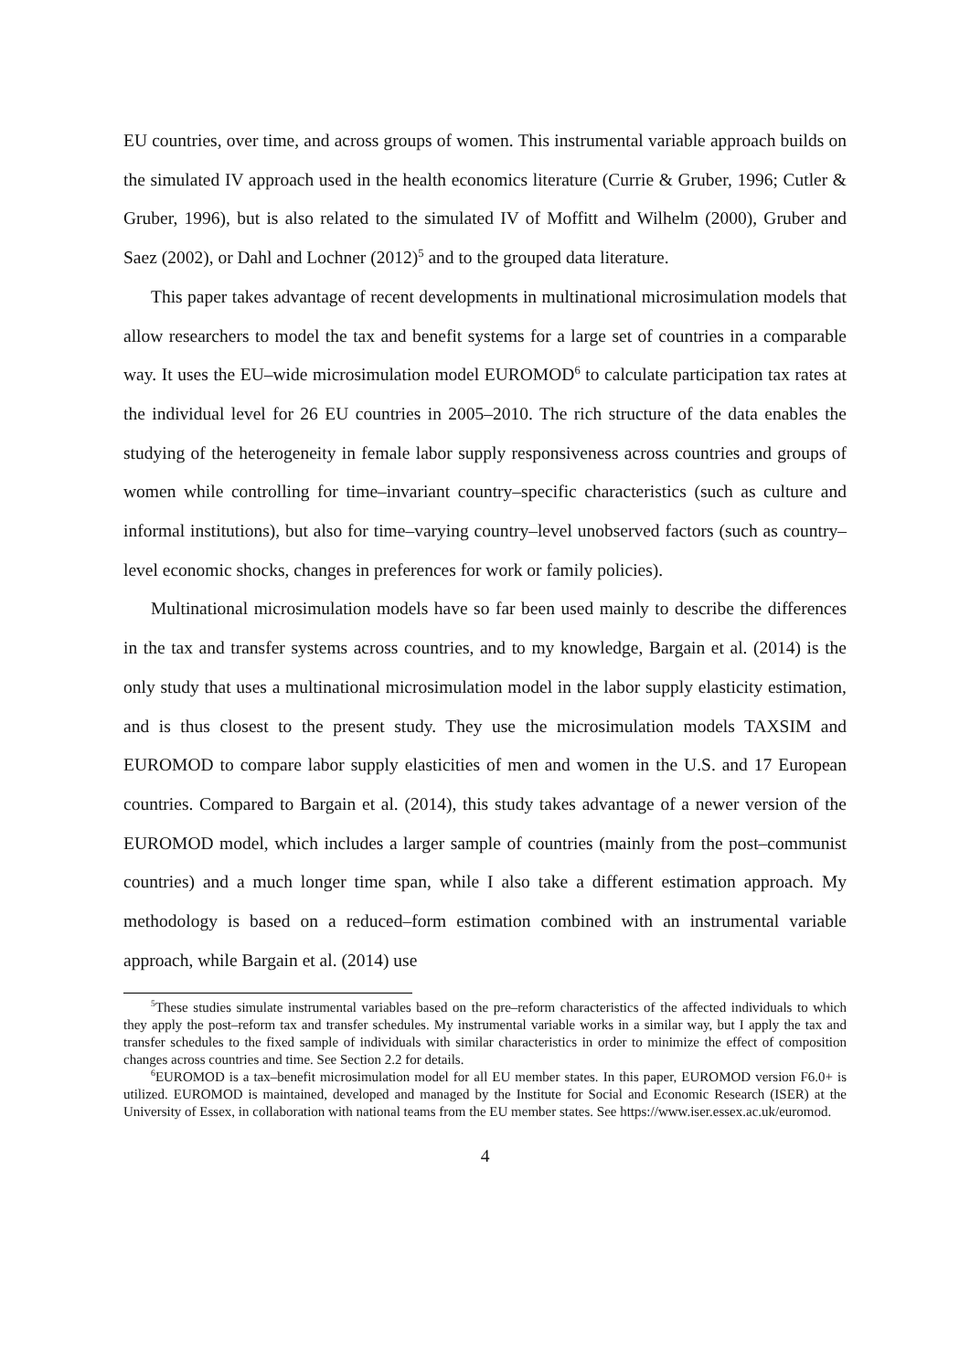EU countries, over time, and across groups of women. This instrumental variable approach builds on the simulated IV approach used in the health economics literature (Currie & Gruber, 1996; Cutler & Gruber, 1996), but is also related to the simulated IV of Moffitt and Wilhelm (2000), Gruber and Saez (2002), or Dahl and Lochner (2012)<sup>5</sup> and to the grouped data literature.
This paper takes advantage of recent developments in multinational microsimulation models that allow researchers to model the tax and benefit systems for a large set of countries in a comparable way. It uses the EU–wide microsimulation model EUROMOD<sup>6</sup> to calculate participation tax rates at the individual level for 26 EU countries in 2005–2010. The rich structure of the data enables the studying of the heterogeneity in female labor supply responsiveness across countries and groups of women while controlling for time–invariant country–specific characteristics (such as culture and informal institutions), but also for time–varying country–level unobserved factors (such as country–level economic shocks, changes in preferences for work or family policies).
Multinational microsimulation models have so far been used mainly to describe the differences in the tax and transfer systems across countries, and to my knowledge, Bargain et al. (2014) is the only study that uses a multinational microsimulation model in the labor supply elasticity estimation, and is thus closest to the present study. They use the microsimulation models TAXSIM and EUROMOD to compare labor supply elasticities of men and women in the U.S. and 17 European countries. Compared to Bargain et al. (2014), this study takes advantage of a newer version of the EUROMOD model, which includes a larger sample of countries (mainly from the post–communist countries) and a much longer time span, while I also take a different estimation approach. My methodology is based on a reduced–form estimation combined with an instrumental variable approach, while Bargain et al. (2014) use
<sup>5</sup> These studies simulate instrumental variables based on the pre–reform characteristics of the affected individuals to which they apply the post–reform tax and transfer schedules. My instrumental variable works in a similar way, but I apply the tax and transfer schedules to the fixed sample of individuals with similar characteristics in order to minimize the effect of composition changes across countries and time. See Section 2.2 for details.
<sup>6</sup> EUROMOD is a tax–benefit microsimulation model for all EU member states. In this paper, EUROMOD version F6.0+ is utilized. EUROMOD is maintained, developed and managed by the Institute for Social and Economic Research (ISER) at the University of Essex, in collaboration with national teams from the EU member states. See https://www.iser.essex.ac.uk/euromod.
4